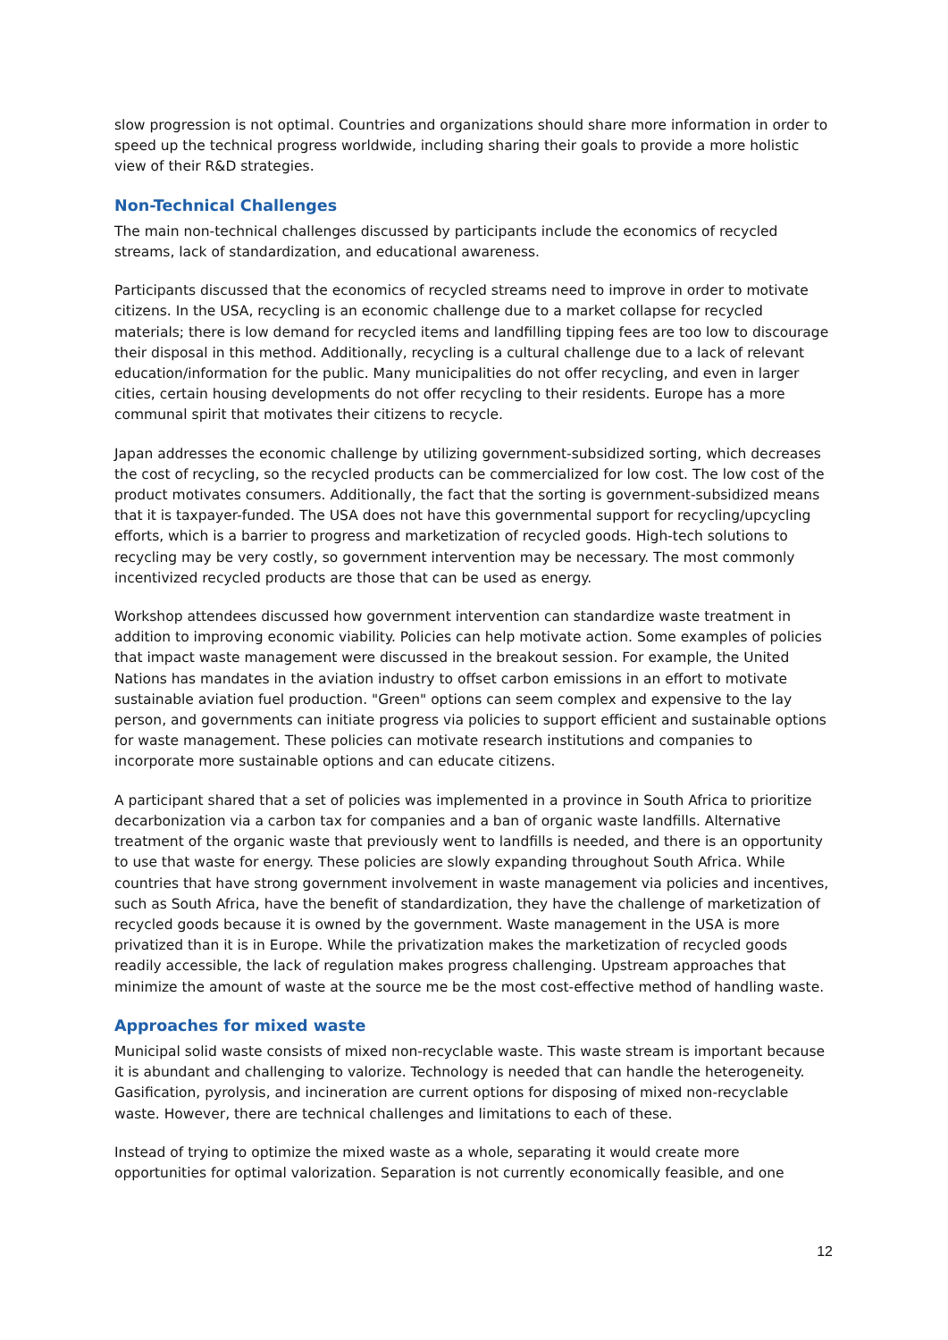slow progression is not optimal. Countries and organizations should share more information in order to speed up the technical progress worldwide, including sharing their goals to provide a more holistic view of their R&D strategies.
Non-Technical Challenges
The main non-technical challenges discussed by participants include the economics of recycled streams, lack of standardization, and educational awareness.
Participants discussed that the economics of recycled streams need to improve in order to motivate citizens. In the USA, recycling is an economic challenge due to a market collapse for recycled materials; there is low demand for recycled items and landfilling tipping fees are too low to discourage their disposal in this method. Additionally, recycling is a cultural challenge due to a lack of relevant education/information for the public. Many municipalities do not offer recycling, and even in larger cities, certain housing developments do not offer recycling to their residents. Europe has a more communal spirit that motivates their citizens to recycle.
Japan addresses the economic challenge by utilizing government-subsidized sorting, which decreases the cost of recycling, so the recycled products can be commercialized for low cost. The low cost of the product motivates consumers. Additionally, the fact that the sorting is government-subsidized means that it is taxpayer-funded. The USA does not have this governmental support for recycling/upcycling efforts, which is a barrier to progress and marketization of recycled goods. High-tech solutions to recycling may be very costly, so government intervention may be necessary. The most commonly incentivized recycled products are those that can be used as energy.
Workshop attendees discussed how government intervention can standardize waste treatment in addition to improving economic viability. Policies can help motivate action. Some examples of policies that impact waste management were discussed in the breakout session. For example, the United Nations has mandates in the aviation industry to offset carbon emissions in an effort to motivate sustainable aviation fuel production. "Green" options can seem complex and expensive to the lay person, and governments can initiate progress via policies to support efficient and sustainable options for waste management. These policies can motivate research institutions and companies to incorporate more sustainable options and can educate citizens.
A participant shared that a set of policies was implemented in a province in South Africa to prioritize decarbonization via a carbon tax for companies and a ban of organic waste landfills. Alternative treatment of the organic waste that previously went to landfills is needed, and there is an opportunity to use that waste for energy. These policies are slowly expanding throughout South Africa. While countries that have strong government involvement in waste management via policies and incentives, such as South Africa, have the benefit of standardization, they have the challenge of marketization of recycled goods because it is owned by the government. Waste management in the USA is more privatized than it is in Europe. While the privatization makes the marketization of recycled goods readily accessible, the lack of regulation makes progress challenging. Upstream approaches that minimize the amount of waste at the source me be the most cost-effective method of handling waste.
Approaches for mixed waste
Municipal solid waste consists of mixed non-recyclable waste. This waste stream is important because it is abundant and challenging to valorize. Technology is needed that can handle the heterogeneity. Gasification, pyrolysis, and incineration are current options for disposing of mixed non-recyclable waste. However, there are technical challenges and limitations to each of these.
Instead of trying to optimize the mixed waste as a whole, separating it would create more opportunities for optimal valorization. Separation is not currently economically feasible, and one
12